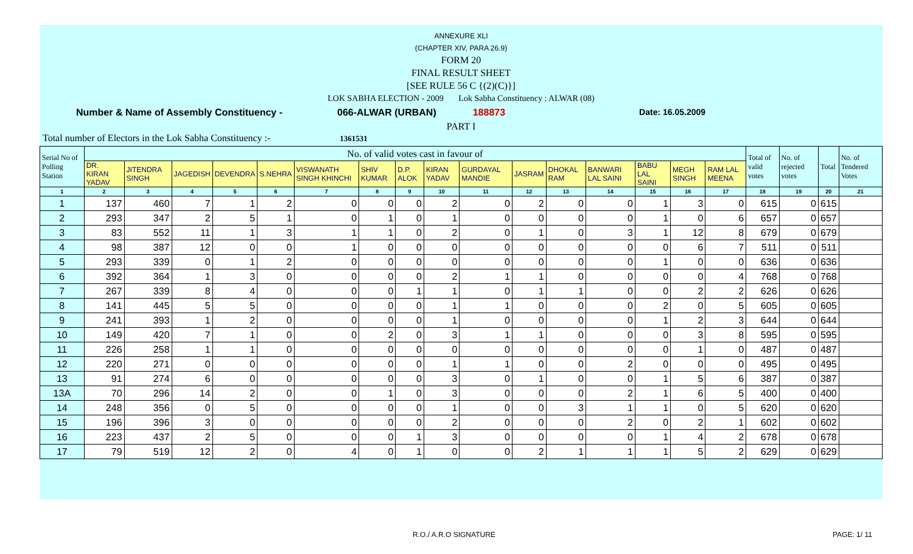ANNEXURE XLI
(CHAPTER XIV, PARA 26.9)
FORM 20
FINAL RESULT SHEET
[SEE RULE 56 C {(2)(C)}]
LOK SABHA ELECTION - 2009 Lok Sabha Constituency : ALWAR (08)
Number & Name of Assembly Constituency - 066-ALWAR (URBAN) 188873 Date: 16.05.2009
PART I
Total number of Electors in the Lok Sabha Constituency :- 1361531
| Serial No of Polling Station | No. of valid votes cast in favour of | | | | | | | | | | | | | | | | Total of valid votes | No. of rejected votes | Total | No. of Tendered Votes |
| --- | --- | --- | --- | --- | --- | --- | --- | --- | --- | --- | --- | --- | --- | --- | --- | --- | --- | --- | --- | --- |
| | DR. KIRAN YADAV | JITENDRA SINGH | JAGEDISH | DEVENDRA | S.NEHRA | VISWANATH SINGH KHINCHI | SHIV KUMAR | D.P. ALOK | KIRAN YADAV | GURDAYAL MANDIE | JASRAM | DHOKAL RAM | BANWARI LAL SAINI | BABU LAL SAINI | MEGH SINGH | RAM LAL MEENA | | | | |
| 1 | 2 | 3 | 4 | 5 | 6 | 7 | 8 | 9 | 10 | 11 | 12 | 13 | 14 | 15 | 16 | 17 | 18 | 19 | 20 | 21 |
| 1 | 137 | 460 | 7 | 1 | 2 | 0 | 0 | 0 | 2 | 0 | 2 | 0 | 0 | 1 | 3 | 0 | 615 | 0 | 615 | |
| 2 | 293 | 347 | 2 | 5 | 1 | 0 | 1 | 0 | 1 | 0 | 0 | 0 | 0 | 1 | 0 | 6 | 657 | 0 | 657 | |
| 3 | 83 | 552 | 11 | 1 | 3 | 1 | 1 | 0 | 2 | 0 | 1 | 0 | 3 | 1 | 12 | 8 | 679 | 0 | 679 | |
| 4 | 98 | 387 | 12 | 0 | 0 | 1 | 0 | 0 | 0 | 0 | 0 | 0 | 0 | 0 | 6 | 7 | 511 | 0 | 511 | |
| 5 | 293 | 339 | 0 | 1 | 2 | 0 | 0 | 0 | 0 | 0 | 0 | 0 | 0 | 1 | 0 | 0 | 636 | 0 | 636 | |
| 6 | 392 | 364 | 1 | 3 | 0 | 0 | 0 | 0 | 2 | 1 | 1 | 0 | 0 | 0 | 0 | 4 | 768 | 0 | 768 | |
| 7 | 267 | 339 | 8 | 4 | 0 | 0 | 0 | 1 | 1 | 0 | 1 | 1 | 0 | 0 | 2 | 2 | 626 | 0 | 626 | |
| 8 | 141 | 445 | 5 | 5 | 0 | 0 | 0 | 0 | 1 | 1 | 0 | 0 | 0 | 2 | 0 | 5 | 605 | 0 | 605 | |
| 9 | 241 | 393 | 1 | 2 | 0 | 0 | 0 | 0 | 1 | 0 | 0 | 0 | 0 | 1 | 2 | 3 | 644 | 0 | 644 | |
| 10 | 149 | 420 | 7 | 1 | 0 | 0 | 2 | 0 | 3 | 1 | 1 | 0 | 0 | 0 | 3 | 8 | 595 | 0 | 595 | |
| 11 | 226 | 258 | 1 | 1 | 0 | 0 | 0 | 0 | 0 | 0 | 0 | 0 | 0 | 0 | 1 | 0 | 487 | 0 | 487 | |
| 12 | 220 | 271 | 0 | 0 | 0 | 0 | 0 | 0 | 1 | 1 | 0 | 0 | 2 | 0 | 0 | 0 | 495 | 0 | 495 | |
| 13 | 91 | 274 | 6 | 0 | 0 | 0 | 0 | 0 | 3 | 0 | 1 | 0 | 0 | 1 | 5 | 6 | 387 | 0 | 387 | |
| 13A | 70 | 296 | 14 | 2 | 0 | 0 | 1 | 0 | 3 | 0 | 0 | 0 | 2 | 1 | 6 | 5 | 400 | 0 | 400 | |
| 14 | 248 | 356 | 0 | 5 | 0 | 0 | 0 | 0 | 1 | 0 | 0 | 3 | 1 | 1 | 0 | 5 | 620 | 0 | 620 | |
| 15 | 196 | 396 | 3 | 0 | 0 | 0 | 0 | 0 | 2 | 0 | 0 | 0 | 2 | 0 | 2 | 1 | 602 | 0 | 602 | |
| 16 | 223 | 437 | 2 | 5 | 0 | 0 | 0 | 1 | 3 | 0 | 0 | 0 | 0 | 1 | 4 | 2 | 678 | 0 | 678 | |
| 17 | 79 | 519 | 12 | 2 | 0 | 4 | 0 | 1 | 0 | 0 | 2 | 1 | 1 | 1 | 5 | 2 | 629 | 0 | 629 | |
R.O./ A.R.O SIGNATURE PAGE: 1/ 11